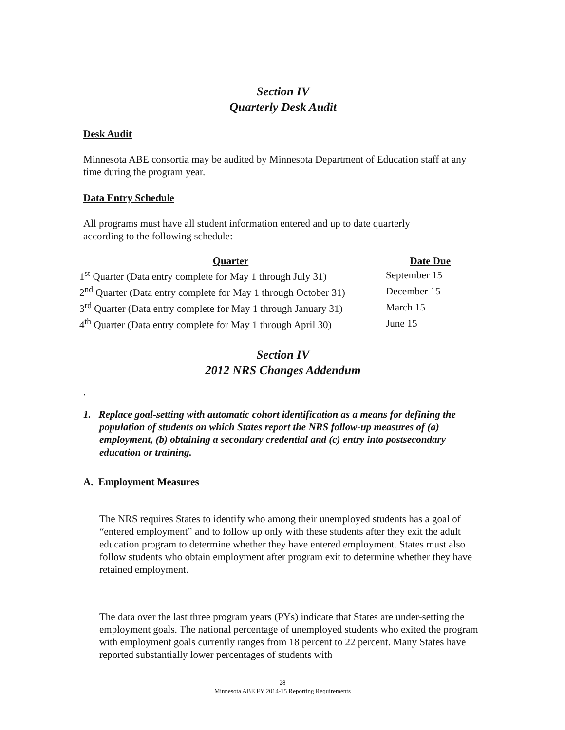Section IV
Quarterly Desk Audit
Desk Audit
Minnesota ABE consortia may be audited by Minnesota Department of Education staff at any time during the program year.
Data Entry Schedule
All programs must have all student information entered and up to date quarterly
according to the following schedule:
| Quarter | Date Due |
| --- | --- |
| 1<sup>st</sup> Quarter (Data entry complete for May 1 through July 31) | September 15 |
| 2<sup>nd</sup> Quarter (Data entry complete for May 1 through October 31) | December 15 |
| 3<sup>rd</sup> Quarter (Data entry complete for May 1 through January 31) | March 15 |
| 4<sup>th</sup> Quarter (Data entry complete for May 1 through April 30) | June 15 |
Section IV
2012 NRS Changes Addendum
.
1. Replace goal-setting with automatic cohort identification as a means for defining the population of students on which States report the NRS follow-up measures of (a) employment, (b) obtaining a secondary credential and (c) entry into postsecondary education or training.
A. Employment Measures
The NRS requires States to identify who among their unemployed students has a goal of “entered employment” and to follow up only with these students after they exit the adult education program to determine whether they have entered employment. States must also follow students who obtain employment after program exit to determine whether they have retained employment.
The data over the last three program years (PYs) indicate that States are under-setting the employment goals. The national percentage of unemployed students who exited the program with employment goals currently ranges from 18 percent to 22 percent. Many States have reported substantially lower percentages of students with
28
Minnesota ABE FY 2014-15 Reporting Requirements